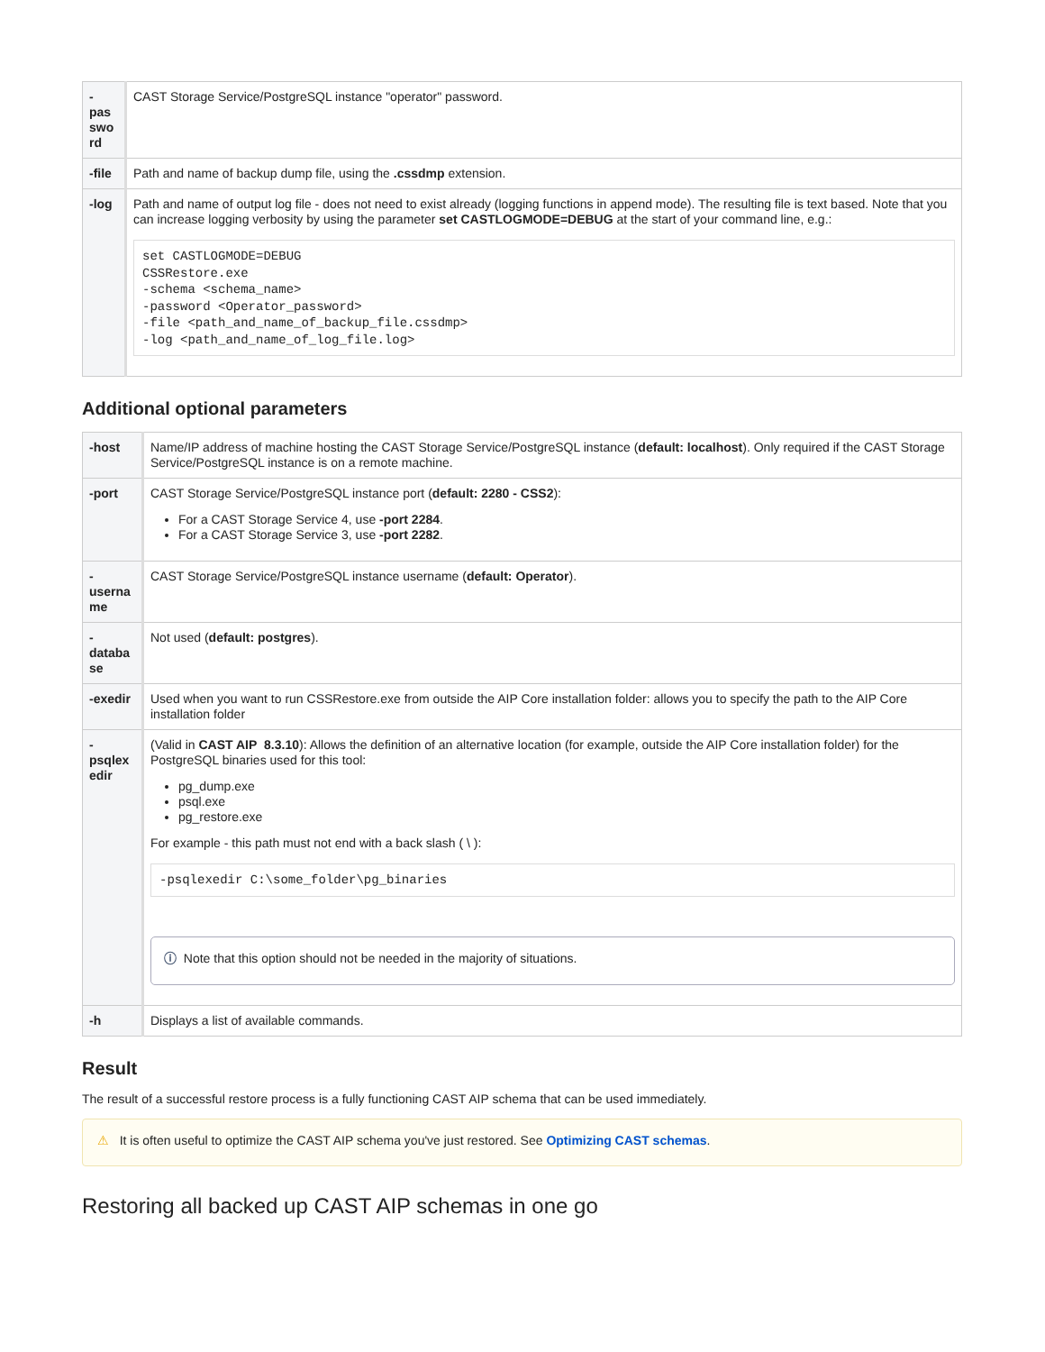| - pas swo rd | CAST Storage Service/PostgreSQL instance "operator" password. |
| -file | Path and name of backup dump file, using the .cssdmp extension. |
| -log | Path and name of output log file - does not need to exist already (logging functions in append mode). The resulting file is text based. Note that you can increase logging verbosity by using the parameter set CASTLOGMODE=DEBUG at the start of your command line, e.g.: set CASTLOGMODE=DEBUG CSSRestore.exe -schema <schema_name> -password <Operator_password> -file <path_and_name_of_backup_file.cssdmp> -log <path_and_name_of_log_file.log> |
Additional optional parameters
| -host | Name/IP address of machine hosting the CAST Storage Service/PostgreSQL instance ( default: localhost ). Only required if the CAST Storage Service/PostgreSQL instance is on a remote machine. |
| -port | CAST Storage Service/PostgreSQL instance port ( default: 2280 - CSS2 ): For a CAST Storage Service 4, use -port 2284 . For a CAST Storage Service 3, use -port 2282 . |
| - userna me | CAST Storage Service/PostgreSQL instance username ( default: Operator ). |
| - databa se | Not used ( default: postgres ). |
| -exedir | Used when you want to run CSSRestore.exe from outside the AIP Core installation folder: allows you to specify the path to the AIP Core installation folder |
| - psqlex edir | (Valid in CAST AIP 8.3.10 ): Allows the definition of an alternative location (for example, outside the AIP Core installation folder) for the PostgreSQL binaries used for this tool: pg_dump.exe psql.exe pg_restore.exe For example - this path must not end with a back slash ( \ ): -psqlexedir C:\some_folder\pg_binaries ⓘ Note that this option should not be needed in the majority of situations. |
| -h | Displays a list of available commands. |
Result
The result of a successful restore process is a fully functioning CAST AIP schema that can be used immediately.
⚠ It is often useful to optimize the CAST AIP schema you've just restored. See Optimizing CAST schemas.
Restoring all backed up CAST AIP schemas in one go